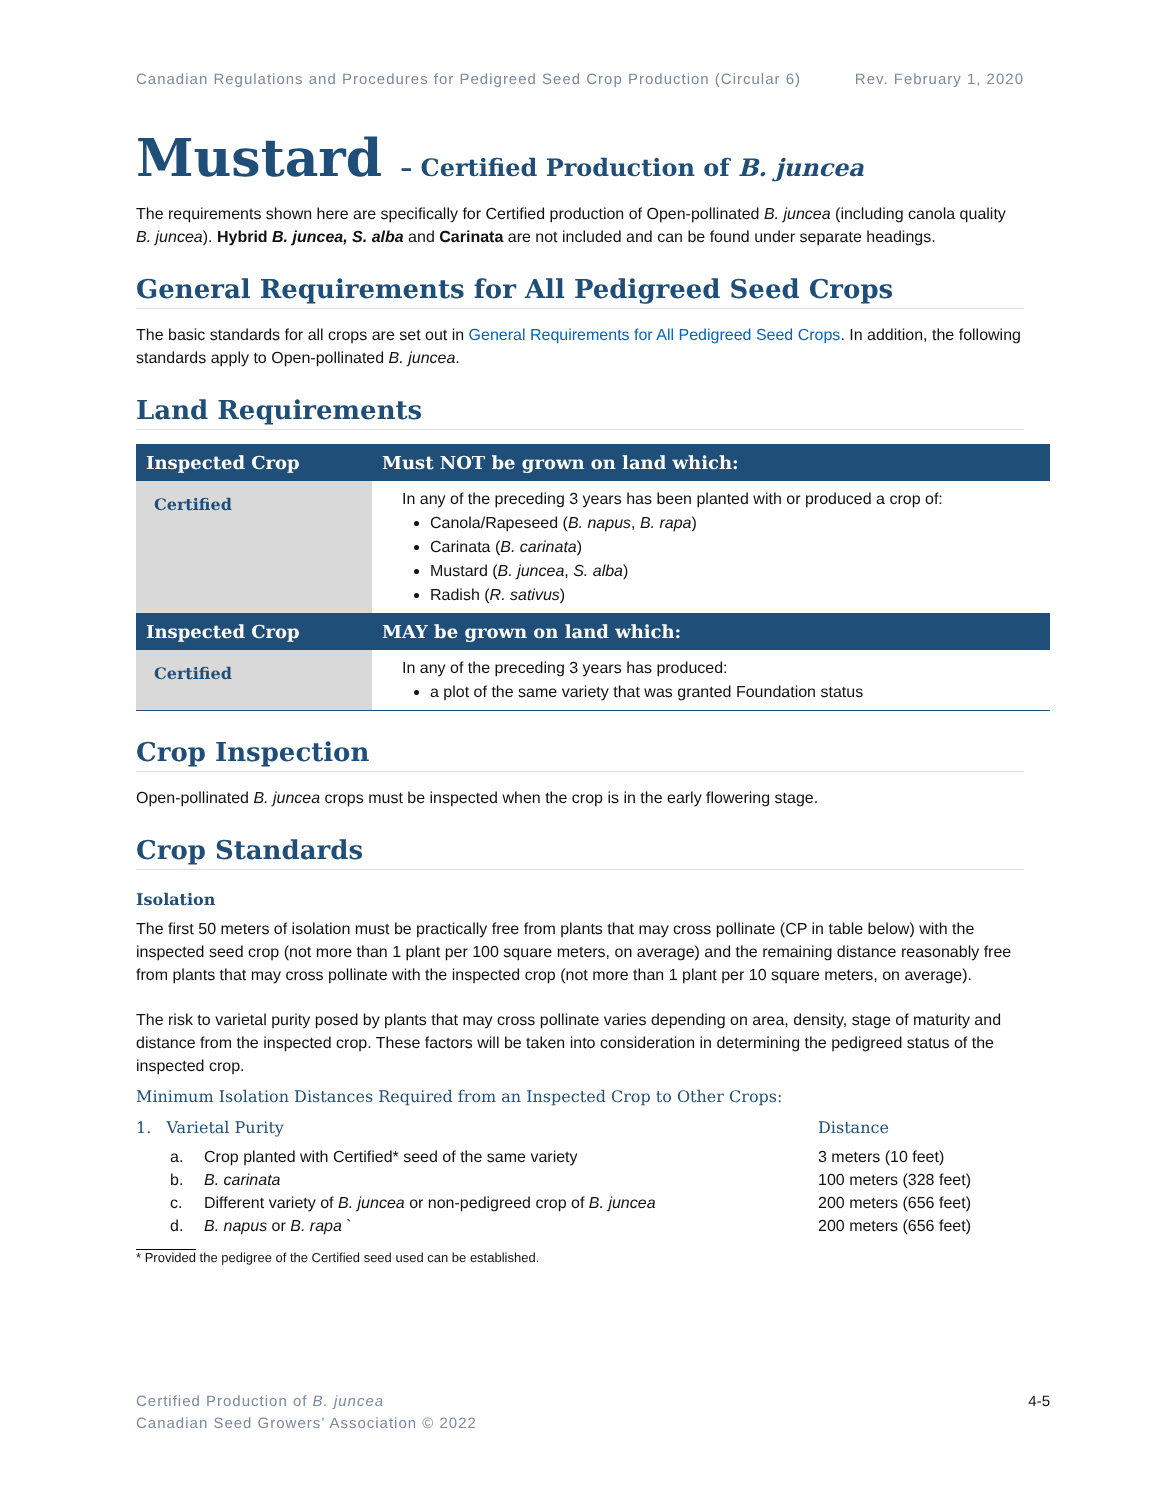Canadian Regulations and Procedures for Pedigreed Seed Crop Production (Circular 6) Rev. February 1, 2020
Mustard – Certified Production of B. juncea
The requirements shown here are specifically for Certified production of Open-pollinated B. juncea (including canola quality B. juncea). Hybrid B. juncea, S. alba and Carinata are not included and can be found under separate headings.
General Requirements for All Pedigreed Seed Crops
The basic standards for all crops are set out in General Requirements for All Pedigreed Seed Crops. In addition, the following standards apply to Open-pollinated B. juncea.
Land Requirements
| Inspected Crop | Must NOT be grown on land which: |
| --- | --- |
| Certified | In any of the preceding 3 years has been planted with or produced a crop of: Canola/Rapeseed ( B. napus , B. rapa ) Carinata ( B. carinata ) Mustard ( B. juncea , S. alba ) Radish ( R. sativus ) |
| Inspected Crop | MAY be grown on land which: |
| Certified | In any of the preceding 3 years has produced: a plot of the same variety that was granted Foundation status |
Crop Inspection
Open-pollinated B. juncea crops must be inspected when the crop is in the early flowering stage.
Crop Standards
Isolation
The first 50 meters of isolation must be practically free from plants that may cross pollinate (CP in table below) with the inspected seed crop (not more than 1 plant per 100 square meters, on average) and the remaining distance reasonably free from plants that may cross pollinate with the inspected crop (not more than 1 plant per 10 square meters, on average).
The risk to varietal purity posed by plants that may cross pollinate varies depending on area, density, stage of maturity and distance from the inspected crop. These factors will be taken into consideration in determining the pedigreed status of the inspected crop.
Minimum Isolation Distances Required from an Inspected Crop to Other Crops:
1. Varietal Purity Distance
a. Crop planted with Certified* seed of the same variety 3 meters (10 feet)
b. B. carinata 100 meters (328 feet)
c. Different variety of B. juncea or non-pedigreed crop of B. juncea 200 meters (656 feet)
d. B. napus or B. rapa ` 200 meters (656 feet)
* Provided the pedigree of the Certified seed used can be established.
Certified Production of B. juncea
Canadian Seed Growers’ Association © 2022
4-5